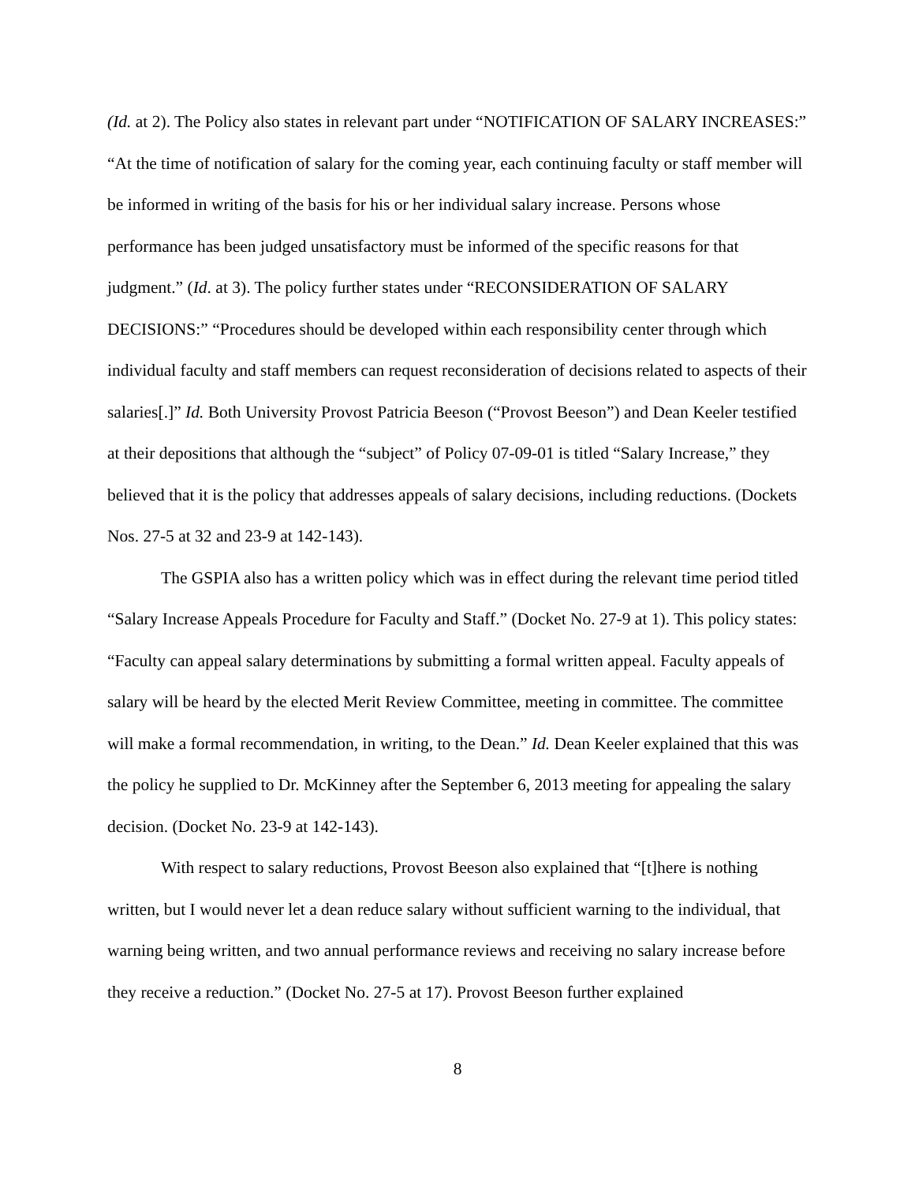(Id. at 2). The Policy also states in relevant part under “NOTIFICATION OF SALARY INCREASES:” “At the time of notification of salary for the coming year, each continuing faculty or staff member will be informed in writing of the basis for his or her individual salary increase. Persons whose performance has been judged unsatisfactory must be informed of the specific reasons for that judgment.” (Id. at 3). The policy further states under “RECONSIDERATION OF SALARY DECISIONS:” “Procedures should be developed within each responsibility center through which individual faculty and staff members can request reconsideration of decisions related to aspects of their salaries[.]” Id. Both University Provost Patricia Beeson (“Provost Beeson”) and Dean Keeler testified at their depositions that although the “subject” of Policy 07-09-01 is titled “Salary Increase,” they believed that it is the policy that addresses appeals of salary decisions, including reductions. (Dockets Nos. 27-5 at 32 and 23-9 at 142-143).
The GSPIA also has a written policy which was in effect during the relevant time period titled “Salary Increase Appeals Procedure for Faculty and Staff.” (Docket No. 27-9 at 1). This policy states: “Faculty can appeal salary determinations by submitting a formal written appeal. Faculty appeals of salary will be heard by the elected Merit Review Committee, meeting in committee. The committee will make a formal recommendation, in writing, to the Dean.” Id. Dean Keeler explained that this was the policy he supplied to Dr. McKinney after the September 6, 2013 meeting for appealing the salary decision. (Docket No. 23-9 at 142-143).
With respect to salary reductions, Provost Beeson also explained that “[t]here is nothing written, but I would never let a dean reduce salary without sufficient warning to the individual, that warning being written, and two annual performance reviews and receiving no salary increase before they receive a reduction.” (Docket No. 27-5 at 17). Provost Beeson further explained
8